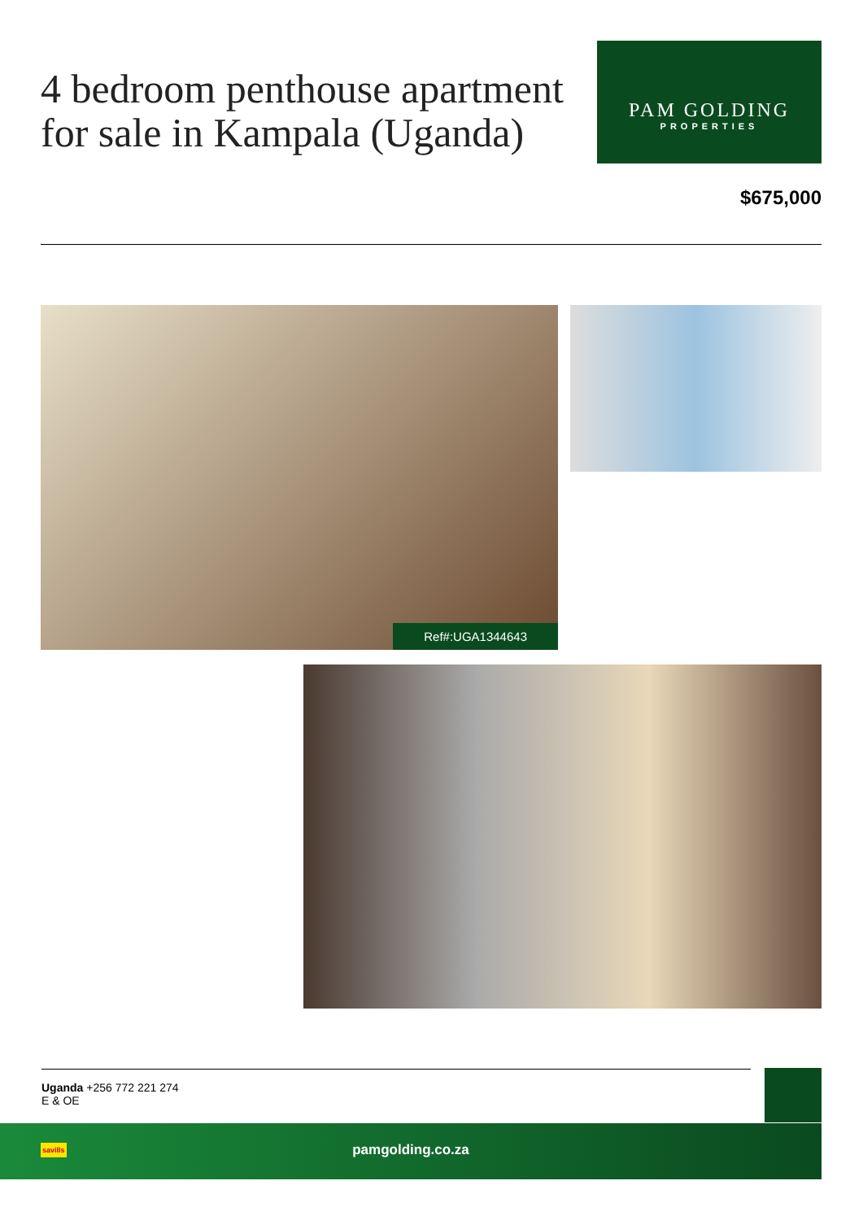4 bedroom penthouse apartment for sale in Kampala (Uganda)
PAM GOLDING
PROPERTIES
$675,000
Ref#:UGA1344643
Uganda +256 772 221 274
E & OE
savills
pamgolding.co.za